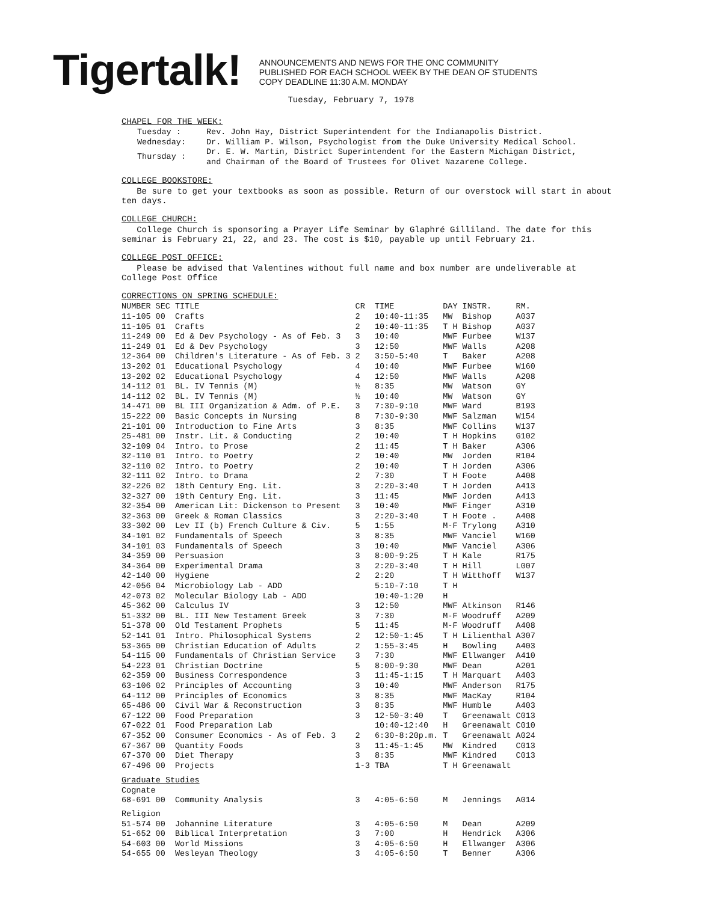Tigertalk!
ANNOUNCEMENTS AND NEWS FOR THE ONC COMMUNITY
PUBLISHED FOR EACH SCHOOL WEEK BY THE DEAN OF STUDENTS
COPY DEADLINE 11:30 A.M. MONDAY
Tuesday, February 7, 1978
CHAPEL FOR THE WEEK:
| Tuesday : | Rev. John Hay, District Superintendent for the Indianapolis District. |
| Wednesday: | Dr. William P. Wilson, Psychologist from the Duke University Medical School. |
| Thursday : | Dr. E. W. Martin, District Superintendent for the Eastern Michigan District, and Chairman of the Board of Trustees for Olivet Nazarene College. |
COLLEGE BOOKSTORE:
Be sure to get your textbooks as soon as possible. Return of our overstock will start in about ten days.
COLLEGE CHURCH:
College Church is sponsoring a Prayer Life Seminar by Glaphré Gilliland. The date for this seminar is February 21, 22, and 23. The cost is $10, payable up until February 21.
COLLEGE POST OFFICE:
Please be advised that Valentines without full name and box number are undeliverable at College Post Office
CORRECTIONS ON SPRING SCHEDULE:
| NUMBER | SEC | TITLE | CR | TIME | DAY | INSTR. | RM. |
| --- | --- | --- | --- | --- | --- | --- | --- |
| 11-105 | 00 | Crafts | 2 | 10:40-11:35 | MW | Bishop | A037 |
| 11-105 | 01 | Crafts | 2 | 10:40-11:35 | T H | Bishop | A037 |
| 11-249 | 00 | Ed & Dev Psychology - As of Feb. 3 | 3 | 10:40 | MWF | Furbee | W137 |
| 11-249 | 01 | Ed & Dev Psychology | 3 | 12:50 | MWF | Walls | A208 |
| 12-364 | 00 | Children's Literature - As of Feb. 3 | 2 | 3:50-5:40 | T | Baker | A208 |
| 13-202 | 01 | Educational Psychology | 4 | 10:40 | MWF | Furbee | W160 |
| 13-202 | 02 | Educational Psychology | 4 | 12:50 | MWF | Walls | A208 |
| 14-112 | 01 | BL. IV Tennis (M) | ½ | 8:35 | MW | Watson | GY |
| 14-112 | 02 | BL. IV Tennis (M) | ½ | 10:40 | MW | Watson | GY |
| 14-471 | 00 | BL III Organization & Adm. of P.E. | 3 | 7:30-9:10 | MWF | Ward | B193 |
| 15-222 | 00 | Basic Concepts in Nursing | 8 | 7:30-9:30 | MWF | Salzman | W154 |
| 21-101 | 00 | Introduction to Fine Arts | 3 | 8:35 | MWF | Collins | W137 |
| 25-481 | 00 | Instr. Lit. & Conducting | 2 | 10:40 | T H | Hopkins | G102 |
| 32-109 | 04 | Intro. to Prose | 2 | 11:45 | T H | Baker | A306 |
| 32-110 | 01 | Intro. to Poetry | 2 | 10:40 | MW | Jorden | R104 |
| 32-110 | 02 | Intro. to Poetry | 2 | 10:40 | T H | Jorden | A306 |
| 32-111 | 02 | Intro. to Drama | 2 | 7:30 | T H | Foote | A408 |
| 32-226 | 02 | 18th Century Eng. Lit. | 3 | 2:20-3:40 | T H | Jorden | A413 |
| 32-327 | 00 | 19th Century Eng. Lit. | 3 | 11:45 | MWF | Jorden | A413 |
| 32-354 | 00 | American Lit: Dickenson to Present | 3 | 10:40 | MWF | Finger | A310 |
| 32-363 | 00 | Greek & Roman Classics | 3 | 2:20-3:40 | T H | Foote . | A408 |
| 33-302 | 00 | Lev II (b) French Culture & Civ. | 5 | 1:55 | M-F | Trylong | A310 |
| 34-101 | 02 | Fundamentals of Speech | 3 | 8:35 | MWF | Vanciel | W160 |
| 34-101 | 03 | Fundamentals of Speech | 3 | 10:40 | MWF | Vanciel | A306 |
| 34-359 | 00 | Persuasion | 3 | 8:00-9:25 | T H | Kale | R175 |
| 34-364 | 00 | Experimental Drama | 3 | 2:20-3:40 | T H | Hill | L007 |
| 42-140 | 00 | Hygiene | 2 | 2:20 | T H | Witthoff | W137 |
| 42-056 | 04 | Microbiology Lab - ADD | | 5:10-7:10 | T H | | |
| 42-073 | 02 | Molecular Biology Lab - ADD | | 10:40-1:20 | H | | |
| 45-362 | 00 | Calculus IV | 3 | 12:50 | MWF | Atkinson | R146 |
| 51-332 | 00 | BL. III New Testament Greek | 3 | 7:30 | M-F | Woodruff | A209 |
| 51-378 | 00 | Old Testament Prophets | 5 | 11:45 | M-F | Woodruff | A408 |
| 52-141 | 01 | Intro. Philosophical Systems | 2 | 12:50-1:45 | T H | Lilienthal | A307 |
| 53-365 | 00 | Christian Education of Adults | 2 | 1:55-3:45 | H | Bowling | A403 |
| 54-115 | 00 | Fundamentals of Christian Service | 3 | 7:30 | MWF | Ellwanger | A410 |
| 54-223 | 01 | Christian Doctrine | 5 | 8:00-9:30 | MWF | Dean | A201 |
| 62-359 | 00 | Business Correspondence | 3 | 11:45-1:15 | T H | Marquart | A403 |
| 63-106 | 02 | Principles of Accounting | 3 | 10:40 | MWF | Anderson | R175 |
| 64-112 | 00 | Principles of Economics | 3 | 8:35 | MWF | MacKay | R104 |
| 65-486 | 00 | Civil War & Reconstruction | 3 | 8:35 | MWF | Humble | A403 |
| 67-122 | 00 | Food Preparation | 3 | 12-50-3:40 | T | Greenawalt | C013 |
| 67-022 | 01 | Food Preparation Lab | | 10:40-12:40 | H | Greenawalt | C010 |
| 67-352 | 00 | Consumer Economics - As of Feb. 3 | 2 | 6:30-8:20p.m. | T | Greenawalt | A024 |
| 67-367 | 00 | Quantity Foods | 3 | 11:45-1:45 | MW | Kindred | C013 |
| 67-370 | 00 | Diet Therapy | 3 | 8:35 | MWF | Kindred | C013 |
| 67-496 | 00 | Projects | 1-3 | TBA | T H | Greenawalt | |
| Graduate Studies | | | | | | | |
| Cognate | | | | | | | |
| 68-691 | 00 | Community Analysis | 3 | 4:05-6:50 | M | Jennings | A014 |
| Religion | | | | | | | |
| 51-574 | 00 | Johannine Literature | 3 | 4:05-6:50 | M | Dean | A209 |
| 51-652 | 00 | Biblical Interpretation | 3 | 7:00 | H | Hendrick | A306 |
| 54-603 | 00 | World Missions | 3 | 4:05-6:50 | H | Ellwanger | A306 |
| 54-655 | 00 | Wesleyan Theology | 3 | 4:05-6:50 | T | Benner | A306 |